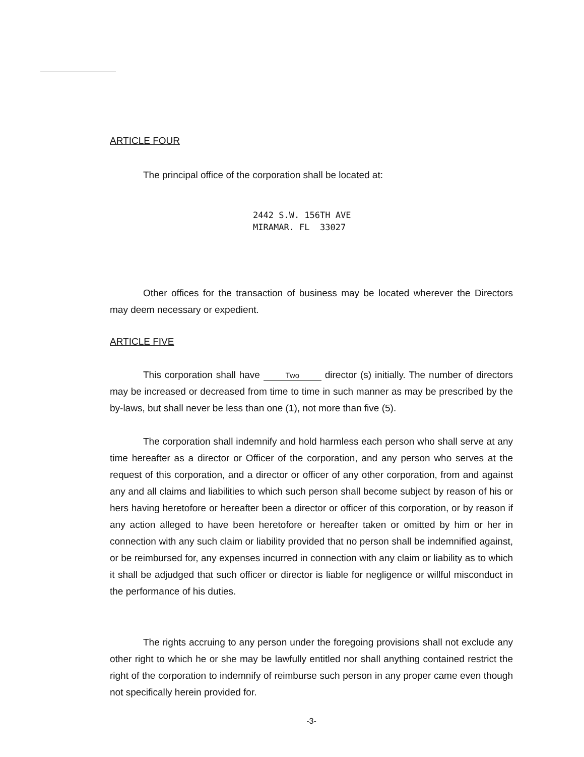ARTICLE FOUR
The principal office of the corporation shall be located at:
2442 S.W. 156TH AVE
MIRAMAR. FL 33027
Other offices for the transaction of business may be located wherever the Directors may deem necessary or expedient.
ARTICLE FIVE
This corporation shall have Two director (s) initially. The number of directors may be increased or decreased from time to time in such manner as may be prescribed by the by-laws, but shall never be less than one (1), not more than five (5).
The corporation shall indemnify and hold harmless each person who shall serve at any time hereafter as a director or Officer of the corporation, and any person who serves at the request of this corporation, and a director or officer of any other corporation, from and against any and all claims and liabilities to which such person shall become subject by reason of his or hers having heretofore or hereafter been a director or officer of this corporation, or by reason if any action alleged to have been heretofore or hereafter taken or omitted by him or her in connection with any such claim or liability provided that no person shall be indemnified against, or be reimbursed for, any expenses incurred in connection with any claim or liability as to which it shall be adjudged that such officer or director is liable for negligence or willful misconduct in the performance of his duties.
The rights accruing to any person under the foregoing provisions shall not exclude any other right to which he or she may be lawfully entitled nor shall anything contained restrict the right of the corporation to indemnify of reimburse such person in any proper came even though not specifically herein provided for.
-3-